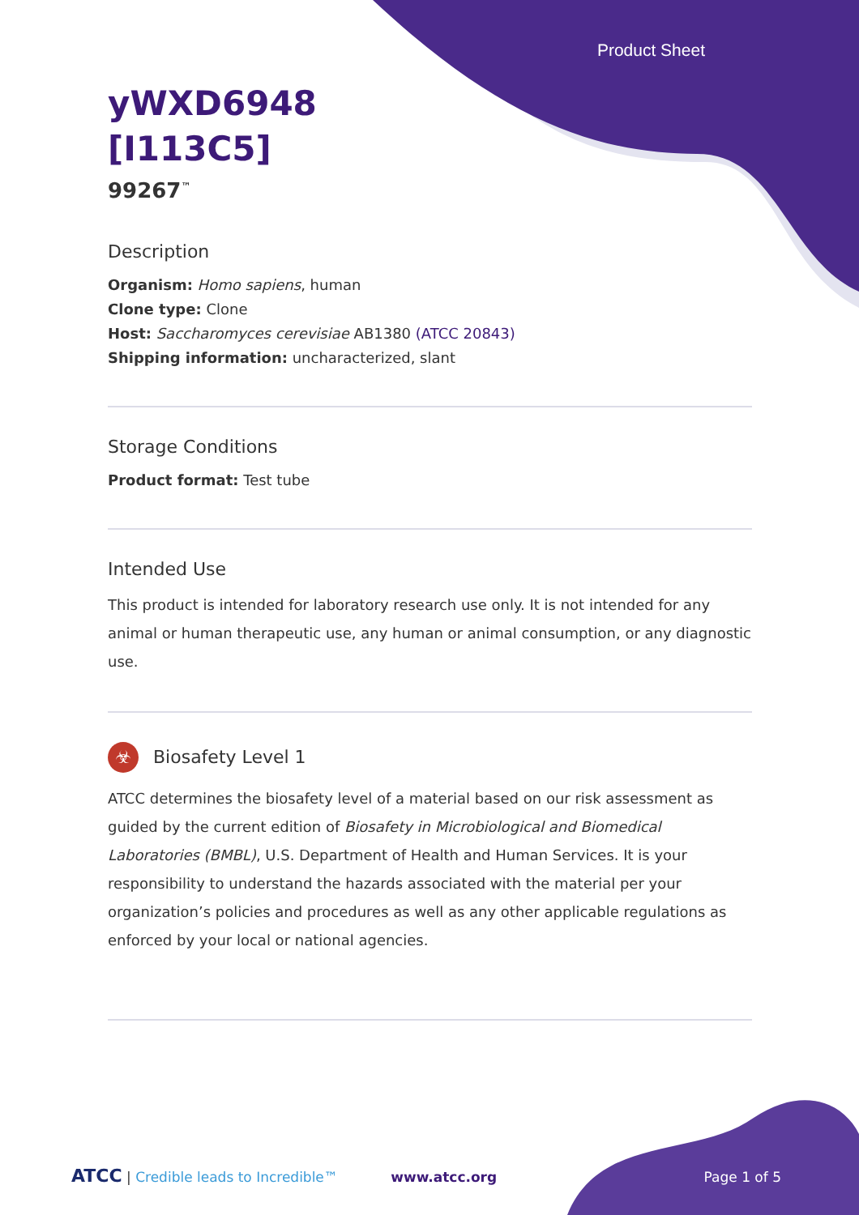Product Sheet
yWXD6948
[I113C5]
99267<sup>™</sup>
Description
Organism: Homo sapiens, human
Clone type: Clone
Host: Saccharomyces cerevisiae AB1380 (ATCC 20843)
Shipping information: uncharacterized, slant
Storage Conditions
Product format: Test tube
Intended Use
This product is intended for laboratory research use only. It is not intended for any animal or human therapeutic use, any human or animal consumption, or any diagnostic use.
☣ Biosafety Level 1
ATCC determines the biosafety level of a material based on our risk assessment as guided by the current edition of Biosafety in Microbiological and Biomedical Laboratories (BMBL), U.S. Department of Health and Human Services. It is your responsibility to understand the hazards associated with the material per your organization’s policies and procedures as well as any other applicable regulations as enforced by your local or national agencies.
ATCC | Credible leads to Incredible™ www.atcc.org Page 1 of 5